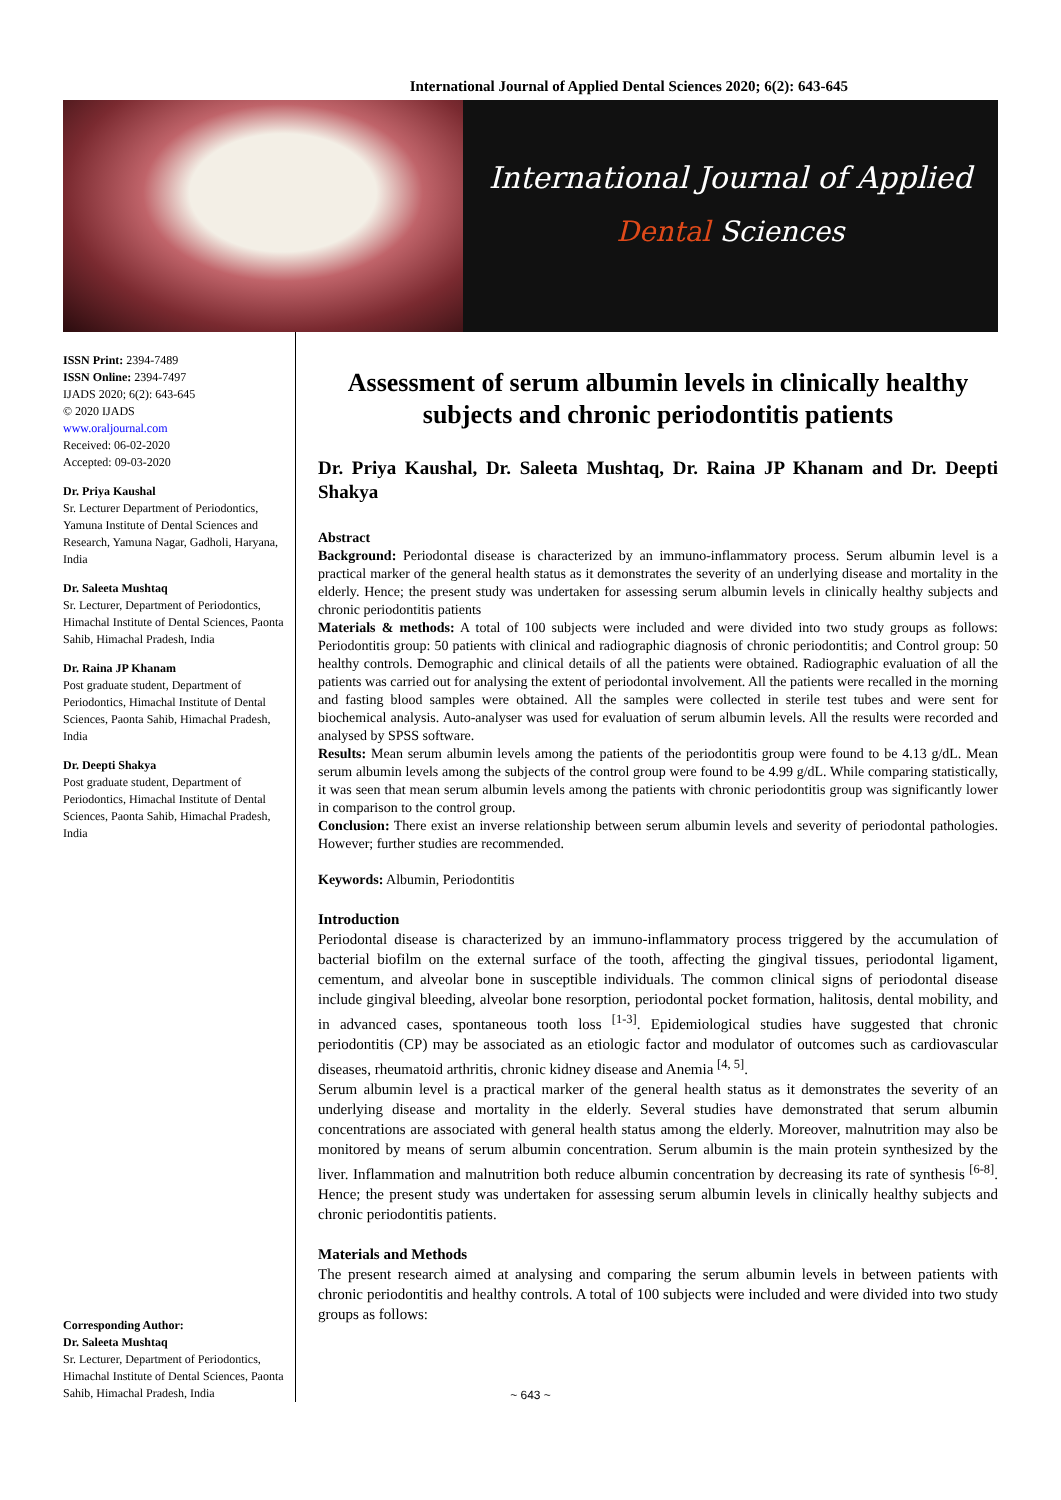International Journal of Applied Dental Sciences 2020; 6(2): 643-645
International Journal of Applied
Dental Sciences
ISSN Print: 2394-7489
ISSN Online: 2394-7497
IJADS 2020; 6(2): 643-645
© 2020 IJADS
www.oraljournal.com
Received: 06-02-2020
Accepted: 09-03-2020
Dr. Priya Kaushal
Sr. Lecturer Department of Periodontics, Yamuna Institute of Dental Sciences and Research, Yamuna Nagar, Gadholi, Haryana, India
Dr. Saleeta Mushtaq
Sr. Lecturer, Department of Periodontics, Himachal Institute of Dental Sciences, Paonta Sahib, Himachal Pradesh, India
Dr. Raina JP Khanam
Post graduate student, Department of Periodontics, Himachal Institute of Dental Sciences, Paonta Sahib, Himachal Pradesh, India
Dr. Deepti Shakya
Post graduate student, Department of Periodontics, Himachal Institute of Dental Sciences, Paonta Sahib, Himachal Pradesh, India
Corresponding Author:
Dr. Saleeta Mushtaq
Sr. Lecturer, Department of Periodontics, Himachal Institute of Dental Sciences, Paonta Sahib, Himachal Pradesh, India
Assessment of serum albumin levels in clinically healthy subjects and chronic periodontitis patients
Dr. Priya Kaushal, Dr. Saleeta Mushtaq, Dr. Raina JP Khanam and Dr. Deepti Shakya
Abstract
Background: Periodontal disease is characterized by an immuno-inflammatory process. Serum albumin level is a practical marker of the general health status as it demonstrates the severity of an underlying disease and mortality in the elderly. Hence; the present study was undertaken for assessing serum albumin levels in clinically healthy subjects and chronic periodontitis patients
Materials & methods: A total of 100 subjects were included and were divided into two study groups as follows: Periodontitis group: 50 patients with clinical and radiographic diagnosis of chronic periodontitis; and Control group: 50 healthy controls. Demographic and clinical details of all the patients were obtained. Radiographic evaluation of all the patients was carried out for analysing the extent of periodontal involvement. All the patients were recalled in the morning and fasting blood samples were obtained. All the samples were collected in sterile test tubes and were sent for biochemical analysis. Auto-analyser was used for evaluation of serum albumin levels. All the results were recorded and analysed by SPSS software.
Results: Mean serum albumin levels among the patients of the periodontitis group were found to be 4.13 g/dL. Mean serum albumin levels among the subjects of the control group were found to be 4.99 g/dL. While comparing statistically, it was seen that mean serum albumin levels among the patients with chronic periodontitis group was significantly lower in comparison to the control group.
Conclusion: There exist an inverse relationship between serum albumin levels and severity of periodontal pathologies. However; further studies are recommended.
Keywords: Albumin, Periodontitis
Introduction
Periodontal disease is characterized by an immuno-inflammatory process triggered by the accumulation of bacterial biofilm on the external surface of the tooth, affecting the gingival tissues, periodontal ligament, cementum, and alveolar bone in susceptible individuals. The common clinical signs of periodontal disease include gingival bleeding, alveolar bone resorption, periodontal pocket formation, halitosis, dental mobility, and in advanced cases, spontaneous tooth loss <sup>[1-3]</sup>. Epidemiological studies have suggested that chronic periodontitis (CP) may be associated as an etiologic factor and modulator of outcomes such as cardiovascular diseases, rheumatoid arthritis, chronic kidney disease and Anemia <sup>[4, 5]</sup>.
Serum albumin level is a practical marker of the general health status as it demonstrates the severity of an underlying disease and mortality in the elderly. Several studies have demonstrated that serum albumin concentrations are associated with general health status among the elderly. Moreover, malnutrition may also be monitored by means of serum albumin concentration. Serum albumin is the main protein synthesized by the liver. Inflammation and malnutrition both reduce albumin concentration by decreasing its rate of synthesis <sup>[6-8]</sup>. Hence; the present study was undertaken for assessing serum albumin levels in clinically healthy subjects and chronic periodontitis patients.
Materials and Methods
The present research aimed at analysing and comparing the serum albumin levels in between patients with chronic periodontitis and healthy controls. A total of 100 subjects were included and were divided into two study groups as follows:
~ 643 ~